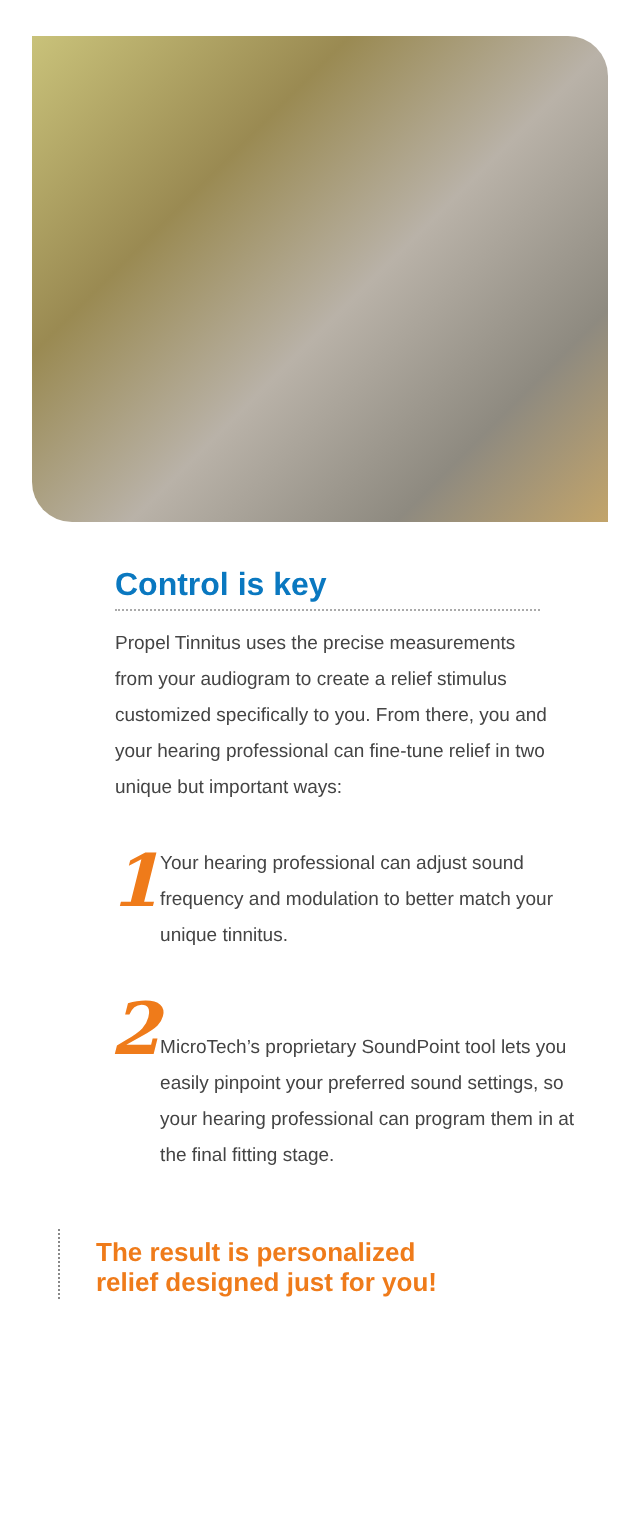Control is key
Propel Tinnitus uses the precise measurements from your audiogram to create a relief stimulus customized specifically to you. From there, you and your hearing professional can fine-tune relief in two unique but important ways:
1
Your hearing professional can adjust sound frequency and modulation to better match your unique tinnitus.
2
MicroTech’s proprietary SoundPoint tool lets you easily pinpoint your preferred sound settings, so your hearing professional can program them in at the final fitting stage.
The result is personalized
relief designed just for you!